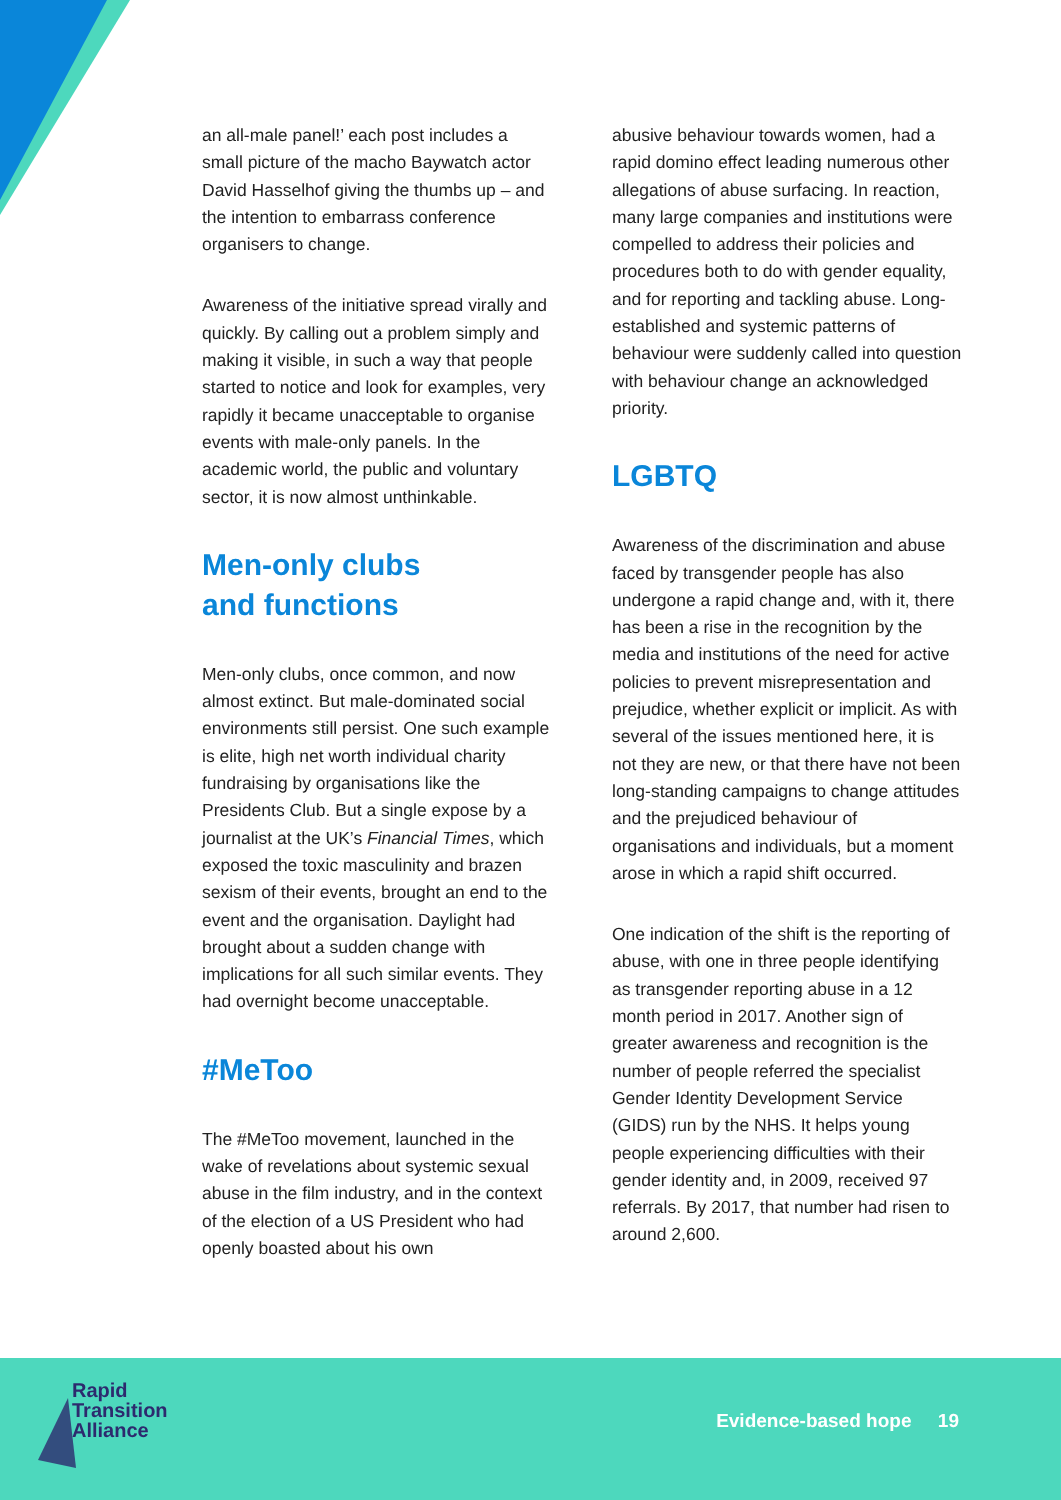an all-male panel!’ each post includes a small picture of the macho Baywatch actor David Hasselhof giving the thumbs up – and the intention to embarrass conference organisers to change.
Awareness of the initiative spread virally and quickly. By calling out a problem simply and making it visible, in such a way that people started to notice and look for examples, very rapidly it became unacceptable to organise events with male-only panels. In the academic world, the public and voluntary sector, it is now almost unthinkable.
Men-only clubs
and functions
Men-only clubs, once common, and now almost extinct. But male-dominated social environments still persist. One such example is elite, high net worth individual charity fundraising by organisations like the Presidents Club. But a single expose by a journalist at the UK’s Financial Times, which exposed the toxic masculinity and brazen sexism of their events, brought an end to the event and the organisation. Daylight had brought about a sudden change with implications for all such similar events. They had overnight become unacceptable.
#MeToo
The #MeToo movement, launched in the wake of revelations about systemic sexual abuse in the film industry, and in the context of the election of a US President who had openly boasted about his own
abusive behaviour towards women, had a rapid domino effect leading numerous other allegations of abuse surfacing. In reaction, many large companies and institutions were compelled to address their policies and procedures both to do with gender equality, and for reporting and tackling abuse. Long-established and systemic patterns of behaviour were suddenly called into question with behaviour change an acknowledged priority.
LGBTQ
Awareness of the discrimination and abuse faced by transgender people has also undergone a rapid change and, with it, there has been a rise in the recognition by the media and institutions of the need for active policies to prevent misrepresentation and prejudice, whether explicit or implicit. As with several of the issues mentioned here, it is not they are new, or that there have not been long-standing campaigns to change attitudes and the prejudiced behaviour of organisations and individuals, but a moment arose in which a rapid shift occurred.
One indication of the shift is the reporting of abuse, with one in three people identifying as transgender reporting abuse in a 12 month period in 2017. Another sign of greater awareness and recognition is the number of people referred the specialist Gender Identity Development Service (GIDS) run by the NHS. It helps young people experiencing difficulties with their gender identity and, in 2009, received 97 referrals. By 2017, that number had risen to around 2,600.
Rapid
Transition
Alliance
Evidence-based hope 19